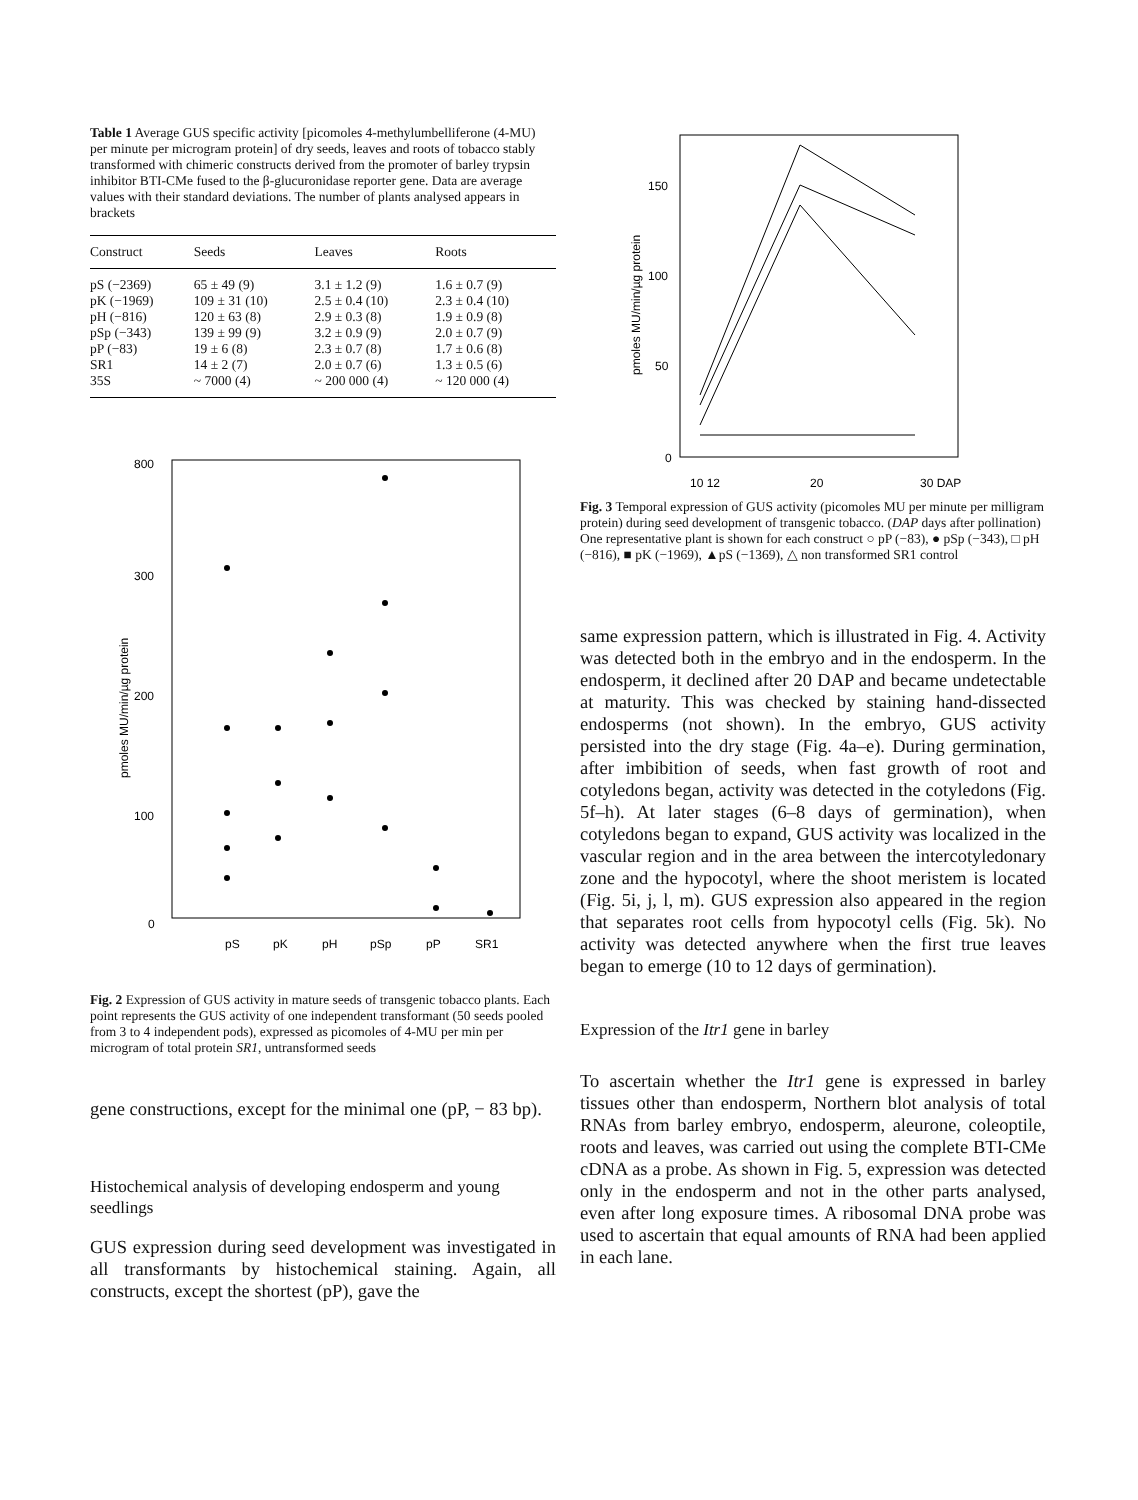Table 1 Average GUS specific activity [picomoles 4-methylumbelliferone (4-MU) per minute per microgram protein] of dry seeds, leaves and roots of tobacco stably transformed with chimeric constructs derived from the promoter of barley trypsin inhibitor BTI-CMe fused to the β-glucuronidase reporter gene. Data are average values with their standard deviations. The number of plants analysed appears in brackets
| Construct | Seeds | Leaves | Roots |
| --- | --- | --- | --- |
| pS (−2369) | 65 ± 49 (9) | 3.1 ± 1.2 (9) | 1.6 ± 0.7 (9) |
| pK (−1969) | 109 ± 31 (10) | 2.5 ± 0.4 (10) | 2.3 ± 0.4 (10) |
| pH (−816) | 120 ± 63 (8) | 2.9 ± 0.3 (8) | 1.9 ± 0.9 (8) |
| pSp (−343) | 139 ± 99 (9) | 3.2 ± 0.9 (9) | 2.0 ± 0.7 (9) |
| pP (−83) | 19 ± 6 (8) | 2.3 ± 0.7 (8) | 1.7 ± 0.6 (8) |
| SR1 | 14 ± 2 (7) | 2.0 ± 0.7 (6) | 1.3 ± 0.5 (6) |
| 35S | ~ 7000 (4) | ~ 200 000 (4) | ~ 120 000 (4) |
800
300
200
100
0
pS
pK
pH
pSp
pP
SR1
pmoles MU/min/µg protein
Fig. 2 Expression of GUS activity in mature seeds of transgenic tobacco plants. Each point represents the GUS activity of one independent transformant (50 seeds pooled from 3 to 4 independent pods), expressed as picomoles of 4-MU per min per microgram of total protein SR1, untransformed seeds
gene constructions, except for the minimal one (pP, − 83 bp).
Histochemical analysis of developing endosperm and young seedlings
GUS expression during seed development was investigated in all transformants by histochemical staining. Again, all constructs, except the shortest (pP), gave the
150
100
50
0
10 12
20
30 DAP
pmoles MU/min/µg protein
Fig. 3 Temporal expression of GUS activity (picomoles MU per minute per milligram protein) during seed development of transgenic tobacco. (DAP days after pollination) One representative plant is shown for each construct ○ pP (−83), ● pSp (−343), □ pH (−816), ■ pK (−1969), ▲pS (−1369), △ non transformed SR1 control
same expression pattern, which is illustrated in Fig. 4. Activity was detected both in the embryo and in the endosperm. In the endosperm, it declined after 20 DAP and became undetectable at maturity. This was checked by staining hand-dissected endosperms (not shown). In the embryo, GUS activity persisted into the dry stage (Fig. 4a–e). During germination, after imbibition of seeds, when fast growth of root and cotyledons began, activity was detected in the cotyledons (Fig. 5f–h). At later stages (6–8 days of germination), when cotyledons began to expand, GUS activity was localized in the vascular region and in the area between the intercotyledonary zone and the hypocotyl, where the shoot meristem is located (Fig. 5i, j, l, m). GUS expression also appeared in the region that separates root cells from hypocotyl cells (Fig. 5k). No activity was detected anywhere when the first true leaves began to emerge (10 to 12 days of germination).
Expression of the Itr1 gene in barley
To ascertain whether the Itr1 gene is expressed in barley tissues other than endosperm, Northern blot analysis of total RNAs from barley embryo, endosperm, aleurone, coleoptile, roots and leaves, was carried out using the complete BTI-CMe cDNA as a probe. As shown in Fig. 5, expression was detected only in the endosperm and not in the other parts analysed, even after long exposure times. A ribosomal DNA probe was used to ascertain that equal amounts of RNA had been applied in each lane.